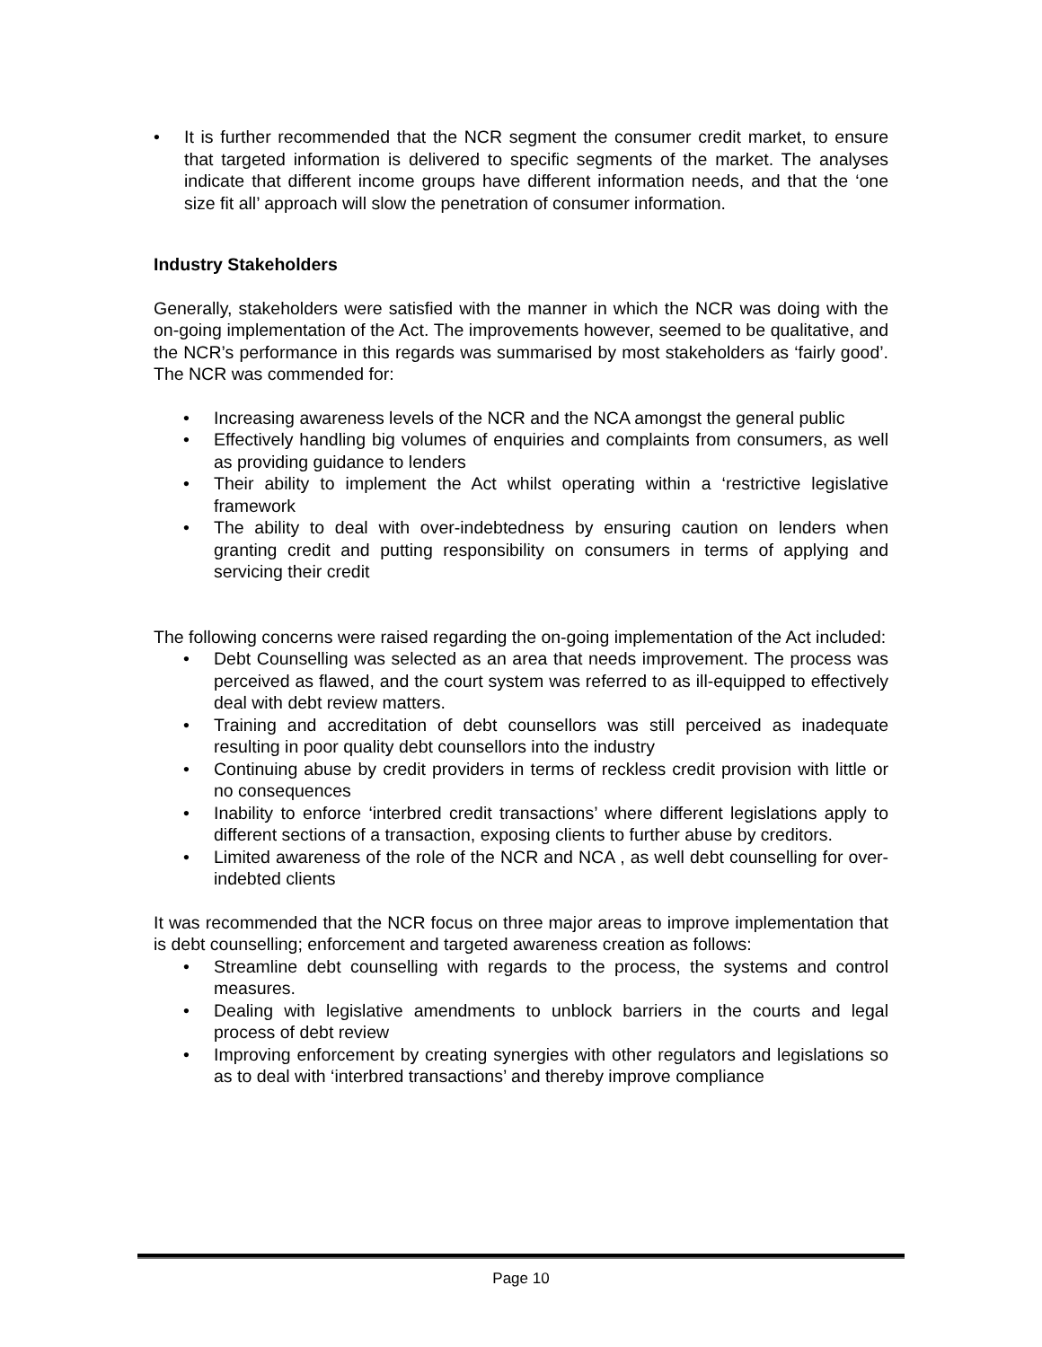• It is further recommended that the NCR segment the consumer credit market, to ensure that targeted information is delivered to specific segments of the market. The analyses indicate that different income groups have different information needs, and that the ‘one size fit all’ approach will slow the penetration of consumer information.
Industry Stakeholders
Generally, stakeholders were satisfied with the manner in which the NCR was doing with the on-going implementation of the Act. The improvements however, seemed to be qualitative, and the NCR’s performance in this regards was summarised by most stakeholders as ‘fairly good’. The NCR was commended for:
• Increasing awareness levels of the NCR and the NCA amongst the general public
• Effectively handling big volumes of enquiries and complaints from consumers, as well as providing guidance to lenders
• Their ability to implement the Act whilst operating within a ‘restrictive legislative framework
• The ability to deal with over-indebtedness by ensuring caution on lenders when granting credit and putting responsibility on consumers in terms of applying and servicing their credit
The following concerns were raised regarding the on-going implementation of the Act included:
• Debt Counselling was selected as an area that needs improvement. The process was perceived as flawed, and the court system was referred to as ill-equipped to effectively deal with debt review matters.
• Training and accreditation of debt counsellors was still perceived as inadequate resulting in poor quality debt counsellors into the industry
• Continuing abuse by credit providers in terms of reckless credit provision with little or no consequences
• Inability to enforce ‘interbred credit transactions’ where different legislations apply to different sections of a transaction, exposing clients to further abuse by creditors.
• Limited awareness of the role of the NCR and NCA , as well debt counselling for over-indebted clients
It was recommended that the NCR focus on three major areas to improve implementation that is debt counselling; enforcement and targeted awareness creation as follows:
• Streamline debt counselling with regards to the process, the systems and control measures.
• Dealing with legislative amendments to unblock barriers in the courts and legal process of debt review
• Improving enforcement by creating synergies with other regulators and legislations so as to deal with ‘interbred transactions’ and thereby improve compliance
Page 10